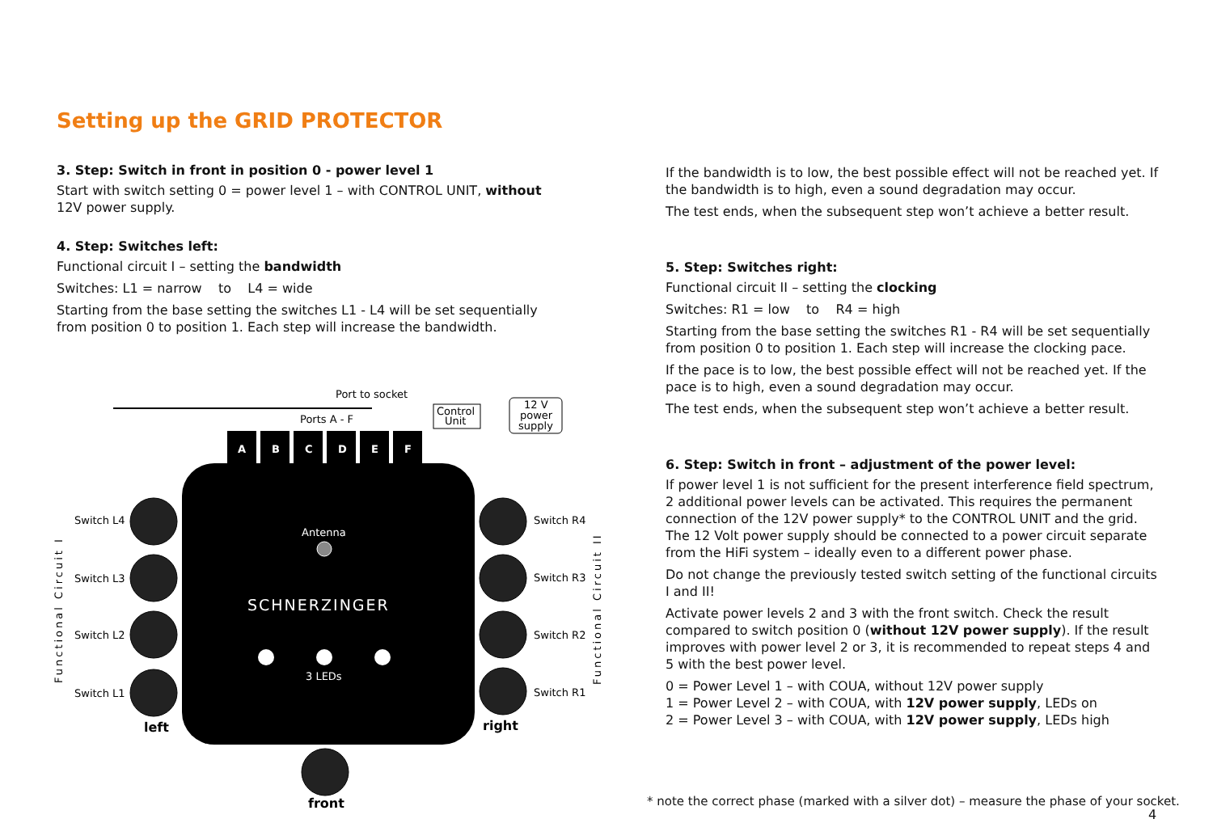Setting up the GRID PROTECTOR
3. Step: Switch in front in position 0 - power level 1
Start with switch setting 0 = power level 1 – with CONTROL UNIT, without 12V power supply.
4. Step: Switches left:
Functional circuit I – setting the bandwidth
Switches: L1 = narrow to L4 = wide
Starting from the base setting the switches L1 - L4 will be set sequentially from position 0 to position 1. Each step will increase the bandwidth.
A
B
C
D
E
F
Port to socket
Ports A - F
Control
Unit
12 V
power
supply
Switch L4
Switch L3
Switch L2
Switch L1
Switch R4
Switch R3
Switch R2
Switch R1
left
right
front
Antenna
SCHNERZINGER
3 LEDs
Functional Circuit I
Functional Circuit II
If the bandwidth is to low, the best possible effect will not be reached yet. If the bandwidth is to high, even a sound degradation may occur.
The test ends, when the subsequent step won’t achieve a better result.
5. Step: Switches right:
Functional circuit II – setting the clocking
Switches: R1 = low to R4 = high
Starting from the base setting the switches R1 - R4 will be set sequentially from position 0 to position 1. Each step will increase the clocking pace.
If the pace is to low, the best possible effect will not be reached yet. If the pace is to high, even a sound degradation may occur.
The test ends, when the subsequent step won’t achieve a better result.
6. Step: Switch in front – adjustment of the power level:
If power level 1 is not sufficient for the present interference field spectrum, 2 additional power levels can be activated. This requires the permanent connection of the 12V power supply* to the CONTROL UNIT and the grid. The 12 Volt power supply should be connected to a power circuit separate from the HiFi system – ideally even to a different power phase.
Do not change the previously tested switch setting of the functional circuits I and II!
Activate power levels 2 and 3 with the front switch. Check the result compared to switch position 0 (without 12V power supply). If the result improves with power level 2 or 3, it is recommended to repeat steps 4 and 5 with the best power level.
0 = Power Level 1 – with COUA, without 12V power supply
1 = Power Level 2 – with COUA, with 12V power supply, LEDs on
2 = Power Level 3 – with COUA, with 12V power supply, LEDs high
* note the correct phase (marked with a silver dot) – measure the phase of your socket.
4